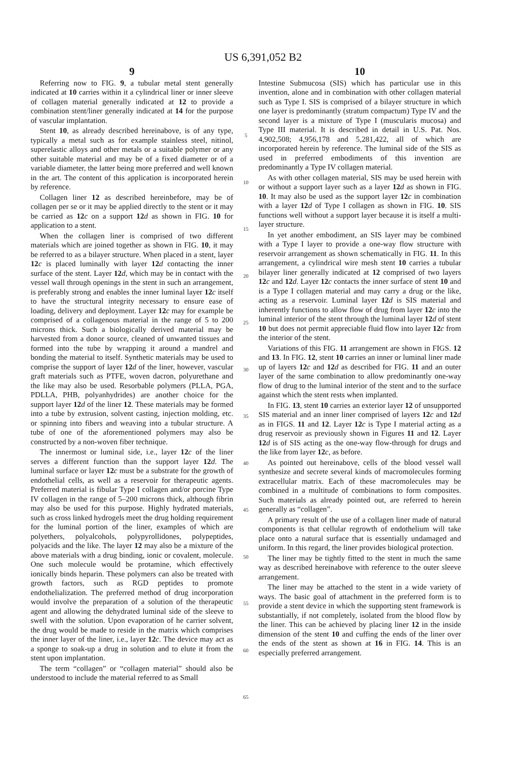US 6,391,052 B2
9
Referring now to FIG. 9, a tubular metal stent generally indicated at 10 carries within it a cylindrical liner or inner sleeve of collagen material generally indicated at 12 to provide a combination stent/liner generally indicated at 14 for the purpose of vascular implantation.
Stent 10, as already described hereinabove, is of any type, typically a metal such as for example stainless steel, nitinol, superelastic alloys and other metals or a suitable polymer or any other suitable material and may be of a fixed diameter or of a variable diameter, the latter being more preferred and well known in the art. The content of this application is incorporated herein by reference.
Collagen liner 12 as described hereinbefore, may be of collagen per se or it may be applied directly to the stent or it may be carried as 12 c on a support 12 d as shown in FIG. 10 for application to a stent.
When the collagen liner is comprised of two different materials which are joined together as shown in FIG. 10, it may be referred to as a bilayer structure. When placed in a stent, layer 12 c is placed luminally with layer 12 d contacting the inner surface of the stent. Layer 12 d, which may be in contact with the vessel wall through openings in the stent in such an arrangement, is preferably strong and enables the inner luminal layer 12 c itself to have the structural integrity necessary to ensure ease of loading, delivery and deployment. Layer 12 c may for example be comprised of a collagenous material in the range of 5 to 200 microns thick. Such a biologically derived material may be harvested from a donor source, cleaned of unwanted tissues and formed into the tube by wrapping it around a mandrel and bonding the material to itself. Synthetic materials may be used to comprise the support of layer 12 d of the liner, however, vascular graft materials such as PTFE, woven dacron, polyurethane and the like may also be used. Resorbable polymers (PLLA, PGA, PDLLA, PHB, polyanhydrides) are another choice for the support layer 12 d of the liner 12. These materials may be formed into a tube by extrusion, solvent casting, injection molding, etc. or spinning into fibers and weaving into a tubular structure. A tube of one of the aforementioned polymers may also be constructed by a non-woven fiber technique.
The innermost or luminal side, i.e., layer 12 c of the liner serves a different function than the support layer 12 d. The luminal surface or layer 12 c must be a substrate for the growth of endothelial cells, as well as a reservoir for therapeutic agents. Preferred material is fibular Type I collagen and/or porcine Type IV collagen in the range of 5–200 microns thick, although fibrin may also be used for this purpose. Highly hydrated materials, such as cross linked hydrogels meet the drug holding requirement for the luminal portion of the liner, examples of which are polyethers, polyalcohols, polypyrollidones, polypeptides, polyacids and the like. The layer 12 may also be a mixture of the above materials with a drug binding, ionic or covalent, molecule. One such molecule would be protamine, which effectively ionically binds heparin. These polymers can also be treated with growth factors, such as RGD peptides to promote endothelialization. The preferred method of drug incorporation would involve the preparation of a solution of the therapeutic agent and allowing the dehydrated luminal side of the sleeve to swell with the solution. Upon evaporation of he carrier solvent, the drug would be made to reside in the matrix which comprises the inner layer of the liner, i.e., layer 12 c. The device may act as a sponge to soak-up a drug in solution and to elute it from the stent upon implantation.
The term “collagen” or “collagen material” should also be understood to include the material referred to as Small
5
10
15
20
25
30
35
40
45
50
55
60
65
10
Intestine Submucosa (SIS) which has particular use in this invention, alone and in combination with other collagen material such as Type I. SIS is comprised of a bilayer structure in which one layer is predominantly (stratum compactum) Type IV and the second layer is a mixture of Type I (muscularis mucosa) and Type III material. It is described in detail in U.S. Pat. Nos. 4,902,508; 4,956,178 and 5,281,422, all of which are incorporated herein by reference. The luminal side of the SIS as used in preferred embodiments of this invention are predominantly a Type IV collagen material.
As with other collagen material, SIS may be used herein with or without a support layer such as a layer 12 d as shown in FIG. 10. It may also be used as the support layer 12 c in combination with a layer 12 d of Type I collagen as shown in FIG. 10. SIS functions well without a support layer because it is itself a multi-layer structure.
In yet another embodiment, an SIS layer may be combined with a Type I layer to provide a one-way flow structure with reservoir arrangement as shown schematically in FIG. 11. In this arrangement, a cylindrical wire mesh stent 10 carries a tubular bilayer liner generally indicated at 12 comprised of two layers 12 c and 12 d. Layer 12 c contacts the inner surface of stent 10 and is a Type I collagen material and may carry a drug or the like, acting as a reservoir. Luminal layer 12 d is SIS material and inherently functions to allow flow of drug from layer 12 c into the luminal interior of the stent through the luminal layer 12 d of stent 10 but does not permit appreciable fluid flow into layer 12 c from the interior of the stent.
Variations of this FIG. 11 arrangement are shown in FIGS. 12 and 13. In FIG. 12, stent 10 carries an inner or luminal liner made up of layers 12 c and 12 d as described for FIG. 11 and an outer layer of the same combination to allow predominantly one-way flow of drug to the luminal interior of the stent and to the surface against which the stent rests when implanted.
In FIG. 13, stent 10 carries an exterior layer 12 of unsupported SIS material and an inner liner comprised of layers 12 c and 12 d as in FIGS. 11 and 12. Layer 12 c is Type I material acting as a drug reservoir as previously shown in Figures 11 and 12. Layer 12 d is of SIS acting as the one-way flow-through for drugs and the like from layer 12 c, as before.
As pointed out hereinabove, cells of the blood vessel wall synthesize and secrete several kinds of macromolecules forming extracellular matrix. Each of these macromolecules may be combined in a multitude of combinations to form composites. Such materials as already pointed out, are referred to herein generally as “collagen”.
A primary result of the use of a collagen liner made of natural components is that cellular regrowth of endothelium will take place onto a natural surface that is essentially undamaged and uniform. In this regard, the liner provides biological protection.
The liner may be tightly fitted to the stent in much the same way as described hereinabove with reference to the outer sleeve arrangement.
The liner may be attached to the stent in a wide variety of ways. The basic goal of attachment in the preferred form is to provide a stent device in which the supporting stent framework is substantially, if not completely, isolated from the blood flow by the liner. This can be achieved by placing liner 12 in the inside dimension of the stent 10 and cuffing the ends of the liner over the ends of the stent as shown at 16 in FIG. 14. This is an especially preferred arrangement.